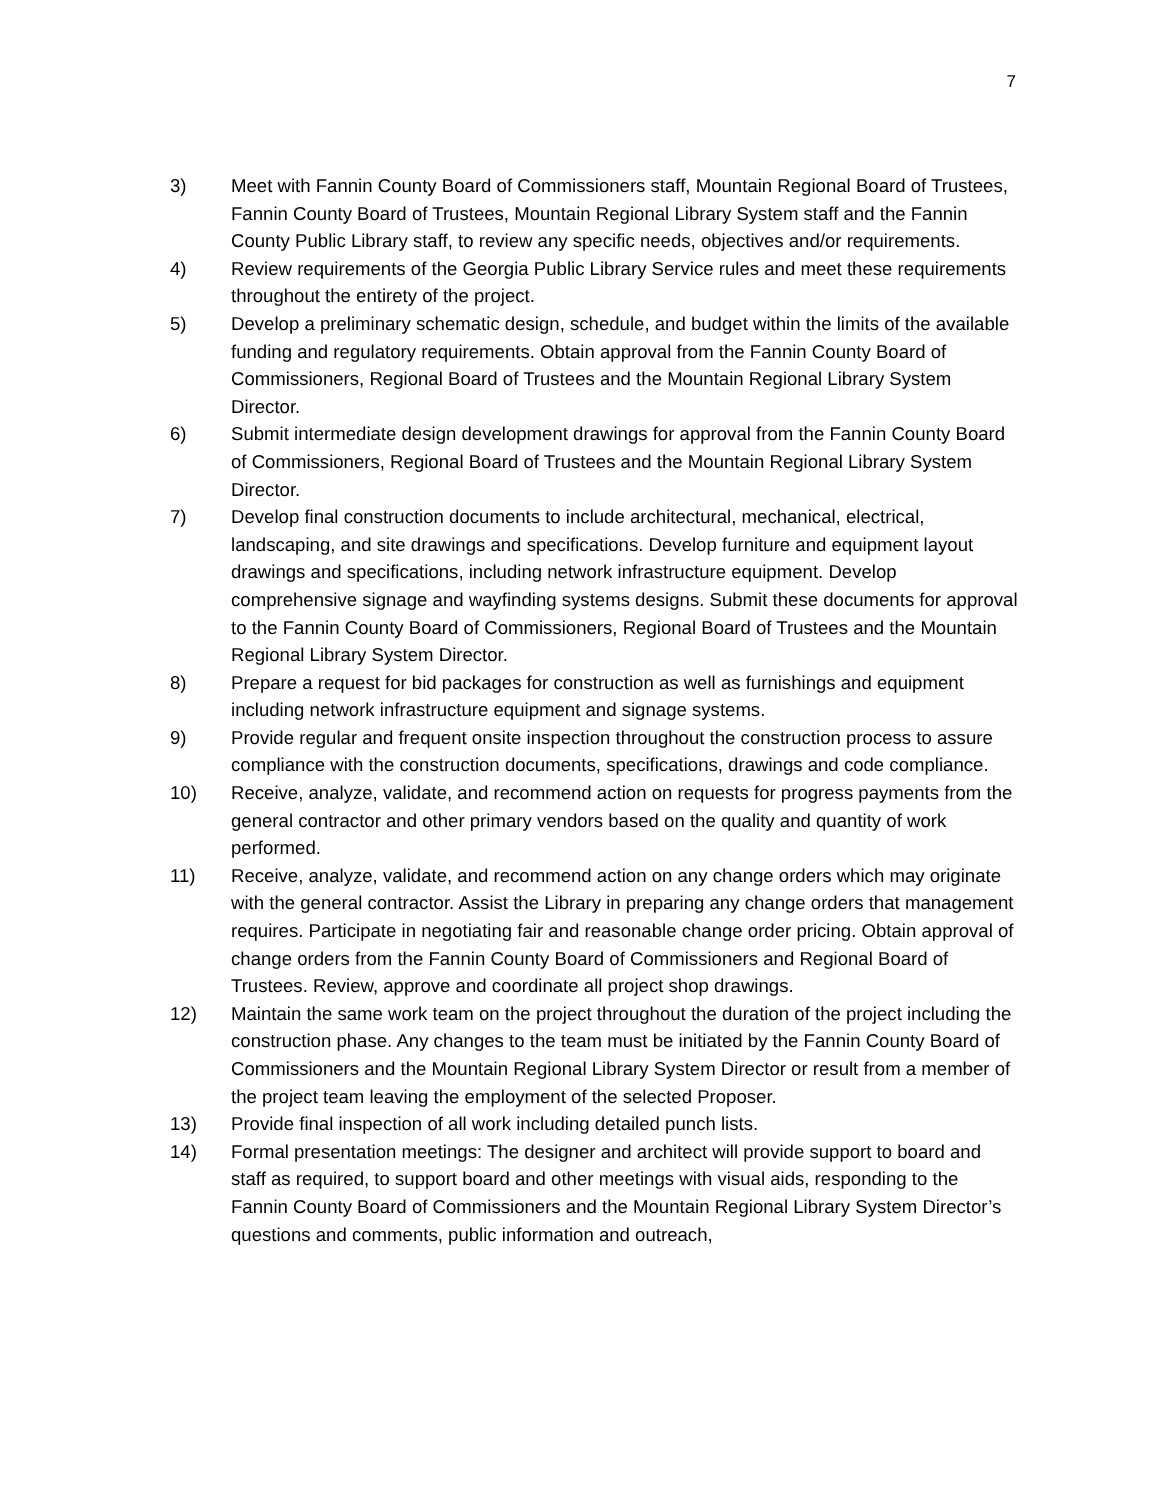7
3) Meet with Fannin County Board of Commissioners staff, Mountain Regional Board of Trustees, Fannin County Board of Trustees, Mountain Regional Library System staff and the Fannin County Public Library staff, to review any specific needs, objectives and/or requirements.
4) Review requirements of the Georgia Public Library Service rules and meet these requirements throughout the entirety of the project.
5) Develop a preliminary schematic design, schedule, and budget within the limits of the available funding and regulatory requirements. Obtain approval from the Fannin County Board of Commissioners, Regional Board of Trustees and the Mountain Regional Library System Director.
6) Submit intermediate design development drawings for approval from the Fannin County Board of Commissioners, Regional Board of Trustees and the Mountain Regional Library System Director.
7) Develop final construction documents to include architectural, mechanical, electrical, landscaping, and site drawings and specifications. Develop furniture and equipment layout drawings and specifications, including network infrastructure equipment. Develop comprehensive signage and wayfinding systems designs. Submit these documents for approval to the Fannin County Board of Commissioners, Regional Board of Trustees and the Mountain Regional Library System Director.
8) Prepare a request for bid packages for construction as well as furnishings and equipment including network infrastructure equipment and signage systems.
9) Provide regular and frequent onsite inspection throughout the construction process to assure compliance with the construction documents, specifications, drawings and code compliance.
10) Receive, analyze, validate, and recommend action on requests for progress payments from the general contractor and other primary vendors based on the quality and quantity of work performed.
11) Receive, analyze, validate, and recommend action on any change orders which may originate with the general contractor. Assist the Library in preparing any change orders that management requires. Participate in negotiating fair and reasonable change order pricing. Obtain approval of change orders from the Fannin County Board of Commissioners and Regional Board of Trustees. Review, approve and coordinate all project shop drawings.
12) Maintain the same work team on the project throughout the duration of the project including the construction phase. Any changes to the team must be initiated by the Fannin County Board of Commissioners and the Mountain Regional Library System Director or result from a member of the project team leaving the employment of the selected Proposer.
13) Provide final inspection of all work including detailed punch lists.
14) Formal presentation meetings: The designer and architect will provide support to board and staff as required, to support board and other meetings with visual aids, responding to the Fannin County Board of Commissioners and the Mountain Regional Library System Director’s questions and comments, public information and outreach,